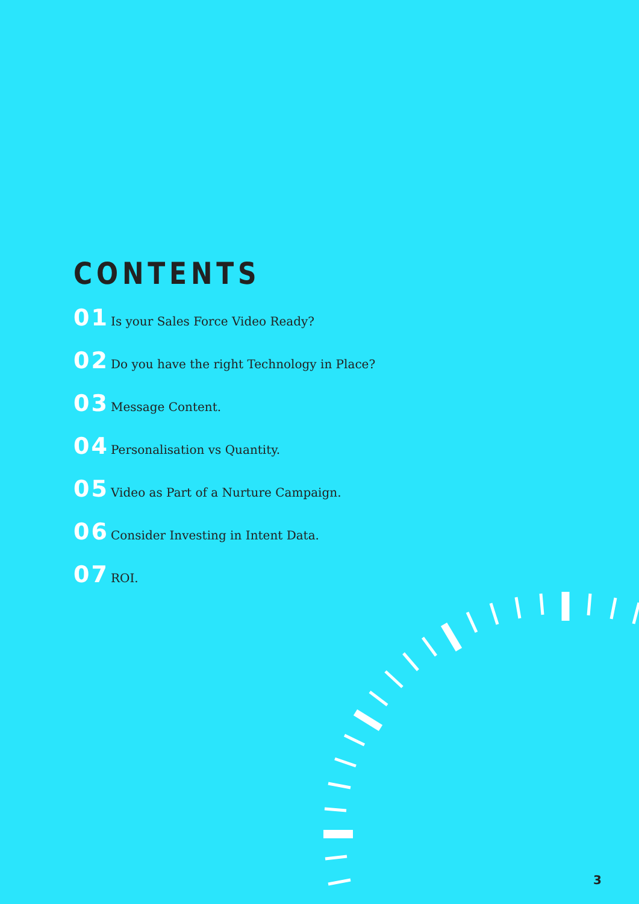CONTENTS
01 Is your Sales Force Video Ready?
02 Do you have the right Technology in Place?
03 Message Content.
04 Personalisation vs Quantity.
05 Video as Part of a Nurture Campaign.
06 Consider Investing in Intent Data.
07 ROI.
3